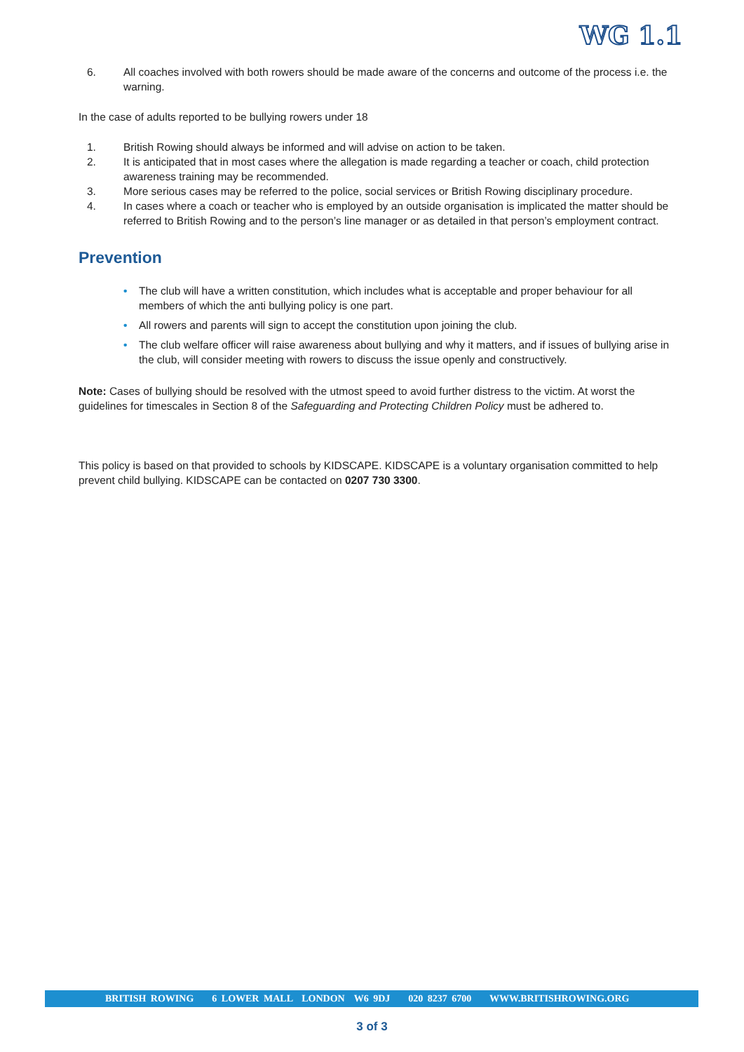WG 1.1
6. All coaches involved with both rowers should be made aware of the concerns and outcome of the process i.e. the warning.
In the case of adults reported to be bullying rowers under 18
1. British Rowing should always be informed and will advise on action to be taken.
2. It is anticipated that in most cases where the allegation is made regarding a teacher or coach, child protection awareness training may be recommended.
3. More serious cases may be referred to the police, social services or British Rowing disciplinary procedure.
4. In cases where a coach or teacher who is employed by an outside organisation is implicated the matter should be referred to British Rowing and to the person’s line manager or as detailed in that person’s employment contract.
Prevention
• The club will have a written constitution, which includes what is acceptable and proper behaviour for all members of which the anti bullying policy is one part.
• All rowers and parents will sign to accept the constitution upon joining the club.
• The club welfare officer will raise awareness about bullying and why it matters, and if issues of bullying arise in the club, will consider meeting with rowers to discuss the issue openly and constructively.
Note: Cases of bullying should be resolved with the utmost speed to avoid further distress to the victim. At worst the guidelines for timescales in Section 8 of the Safeguarding and Protecting Children Policy must be adhered to.
This policy is based on that provided to schools by KIDSCAPE. KIDSCAPE is a voluntary organisation committed to help prevent child bullying. KIDSCAPE can be contacted on 0207 730 3300.
BRITISH ROWING 6 LOWER MALL LONDON W6 9DJ 020 8237 6700 WWW.BRITISHROWING.ORG
3 of 3